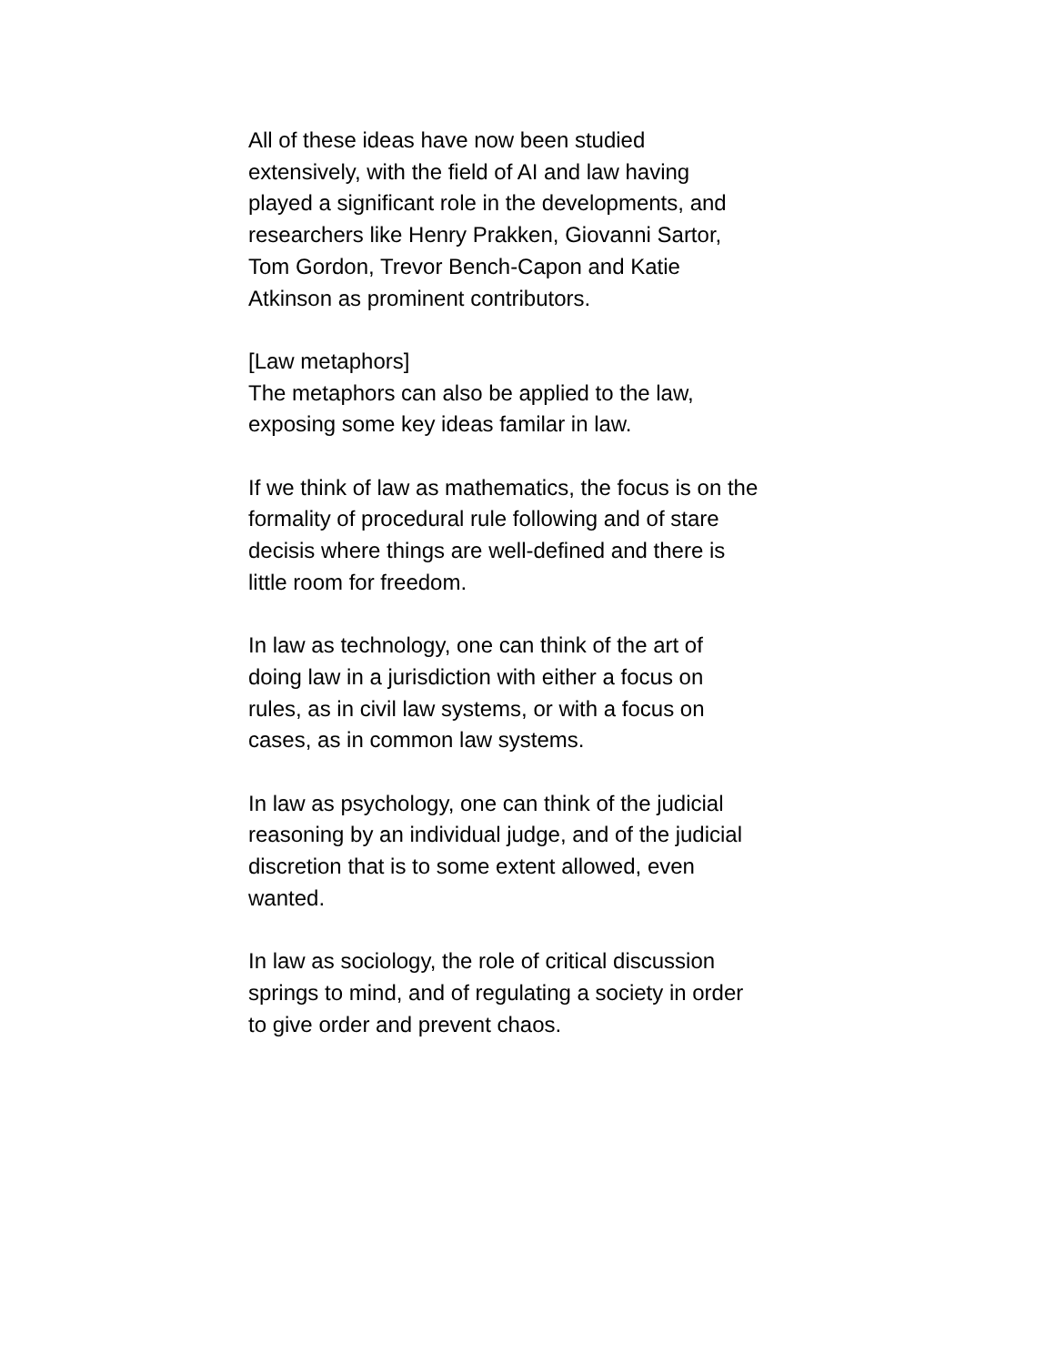All of these ideas have now been studied
extensively, with the field of AI and law having
played a significant role in the developments, and
researchers like Henry Prakken, Giovanni Sartor,
Tom Gordon, Trevor Bench-Capon and Katie
Atkinson as prominent contributors.
[Law metaphors]
The metaphors can also be applied to the law,
exposing some key ideas familar in law.
If we think of law as mathematics, the focus is on the
formality of procedural rule following and of stare
decisis where things are well-defined and there is
little room for freedom.
In law as technology, one can think of the art of
doing law in a jurisdiction with either a focus on
rules, as in civil law systems, or with a focus on
cases, as in common law systems.
In law as psychology, one can think of the judicial
reasoning by an individual judge, and of the judicial
discretion that is to some extent allowed, even
wanted.
In law as sociology, the role of critical discussion
springs to mind, and of regulating a society in order
to give order and prevent chaos.